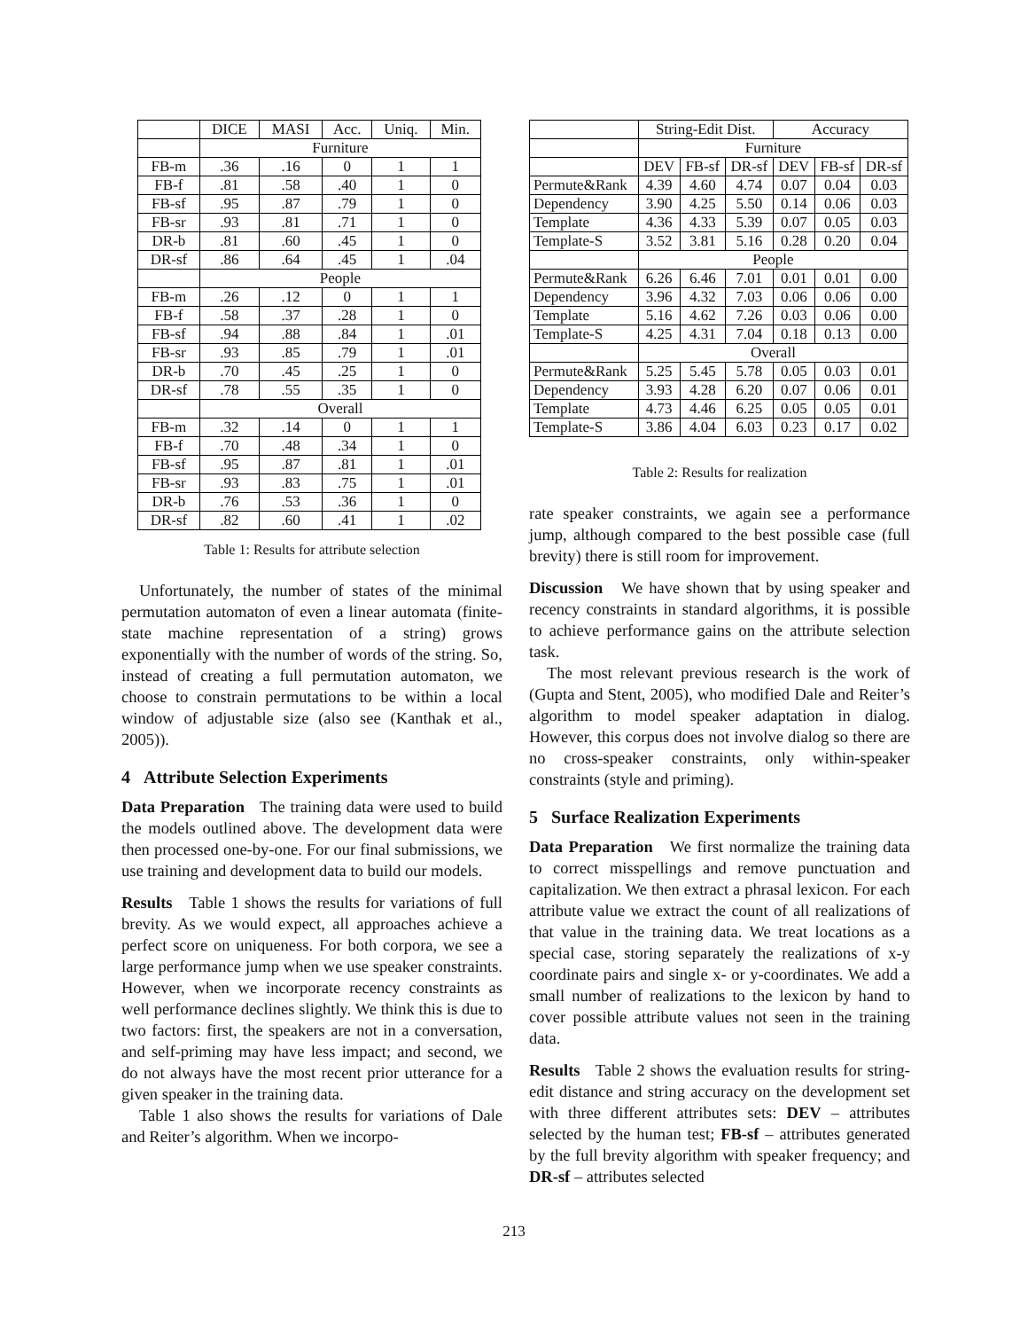| | DICE | MASI | Acc. | Uniq. | Min. |
| --- | --- | --- | --- | --- | --- |
| | Furniture | | | | |
| FB-m | .36 | .16 | 0 | 1 | 1 |
| FB-f | .81 | .58 | .40 | 1 | 0 |
| FB-sf | .95 | .87 | .79 | 1 | 0 |
| FB-sr | .93 | .81 | .71 | 1 | 0 |
| DR-b | .81 | .60 | .45 | 1 | 0 |
| DR-sf | .86 | .64 | .45 | 1 | .04 |
| | People | | | | |
| FB-m | .26 | .12 | 0 | 1 | 1 |
| FB-f | .58 | .37 | .28 | 1 | 0 |
| FB-sf | .94 | .88 | .84 | 1 | .01 |
| FB-sr | .93 | .85 | .79 | 1 | .01 |
| DR-b | .70 | .45 | .25 | 1 | 0 |
| DR-sf | .78 | .55 | .35 | 1 | 0 |
| | Overall | | | | |
| FB-m | .32 | .14 | 0 | 1 | 1 |
| FB-f | .70 | .48 | .34 | 1 | 0 |
| FB-sf | .95 | .87 | .81 | 1 | .01 |
| FB-sr | .93 | .83 | .75 | 1 | .01 |
| DR-b | .76 | .53 | .36 | 1 | 0 |
| DR-sf | .82 | .60 | .41 | 1 | .02 |
Table 1: Results for attribute selection
Unfortunately, the number of states of the minimal permutation automaton of even a linear automata (finite-state machine representation of a string) grows exponentially with the number of words of the string. So, instead of creating a full permutation automaton, we choose to constrain permutations to be within a local window of adjustable size (also see (Kanthak et al., 2005)).
4 Attribute Selection Experiments
Data Preparation The training data were used to build the models outlined above. The development data were then processed one-by-one. For our final submissions, we use training and development data to build our models.
Results Table 1 shows the results for variations of full brevity. As we would expect, all approaches achieve a perfect score on uniqueness. For both corpora, we see a large performance jump when we use speaker constraints. However, when we incorporate recency constraints as well performance declines slightly. We think this is due to two factors: first, the speakers are not in a conversation, and self-priming may have less impact; and second, we do not always have the most recent prior utterance for a given speaker in the training data.
Table 1 also shows the results for variations of Dale and Reiter’s algorithm. When we incorpo-
| | String-Edit Dist. | | | Accuracy | | |
| --- | --- | --- | --- | --- | --- | --- |
| | Furniture | | | | | |
| | DEV | FB-sf | DR-sf | DEV | FB-sf | DR-sf |
| Permute&Rank | 4.39 | 4.60 | 4.74 | 0.07 | 0.04 | 0.03 |
| Dependency | 3.90 | 4.25 | 5.50 | 0.14 | 0.06 | 0.03 |
| Template | 4.36 | 4.33 | 5.39 | 0.07 | 0.05 | 0.03 |
| Template-S | 3.52 | 3.81 | 5.16 | 0.28 | 0.20 | 0.04 |
| | People | | | | | |
| Permute&Rank | 6.26 | 6.46 | 7.01 | 0.01 | 0.01 | 0.00 |
| Dependency | 3.96 | 4.32 | 7.03 | 0.06 | 0.06 | 0.00 |
| Template | 5.16 | 4.62 | 7.26 | 0.03 | 0.06 | 0.00 |
| Template-S | 4.25 | 4.31 | 7.04 | 0.18 | 0.13 | 0.00 |
| | Overall | | | | | |
| Permute&Rank | 5.25 | 5.45 | 5.78 | 0.05 | 0.03 | 0.01 |
| Dependency | 3.93 | 4.28 | 6.20 | 0.07 | 0.06 | 0.01 |
| Template | 4.73 | 4.46 | 6.25 | 0.05 | 0.05 | 0.01 |
| Template-S | 3.86 | 4.04 | 6.03 | 0.23 | 0.17 | 0.02 |
Table 2: Results for realization
rate speaker constraints, we again see a performance jump, although compared to the best possible case (full brevity) there is still room for improvement.
Discussion We have shown that by using speaker and recency constraints in standard algorithms, it is possible to achieve performance gains on the attribute selection task.
The most relevant previous research is the work of (Gupta and Stent, 2005), who modified Dale and Reiter’s algorithm to model speaker adaptation in dialog. However, this corpus does not involve dialog so there are no cross-speaker constraints, only within-speaker constraints (style and priming).
5 Surface Realization Experiments
Data Preparation We first normalize the training data to correct misspellings and remove punctuation and capitalization. We then extract a phrasal lexicon. For each attribute value we extract the count of all realizations of that value in the training data. We treat locations as a special case, storing separately the realizations of x-y coordinate pairs and single x- or y-coordinates. We add a small number of realizations to the lexicon by hand to cover possible attribute values not seen in the training data.
Results Table 2 shows the evaluation results for string-edit distance and string accuracy on the development set with three different attributes sets: DEV – attributes selected by the human test; FB-sf – attributes generated by the full brevity algorithm with speaker frequency; and DR-sf – attributes selected
213